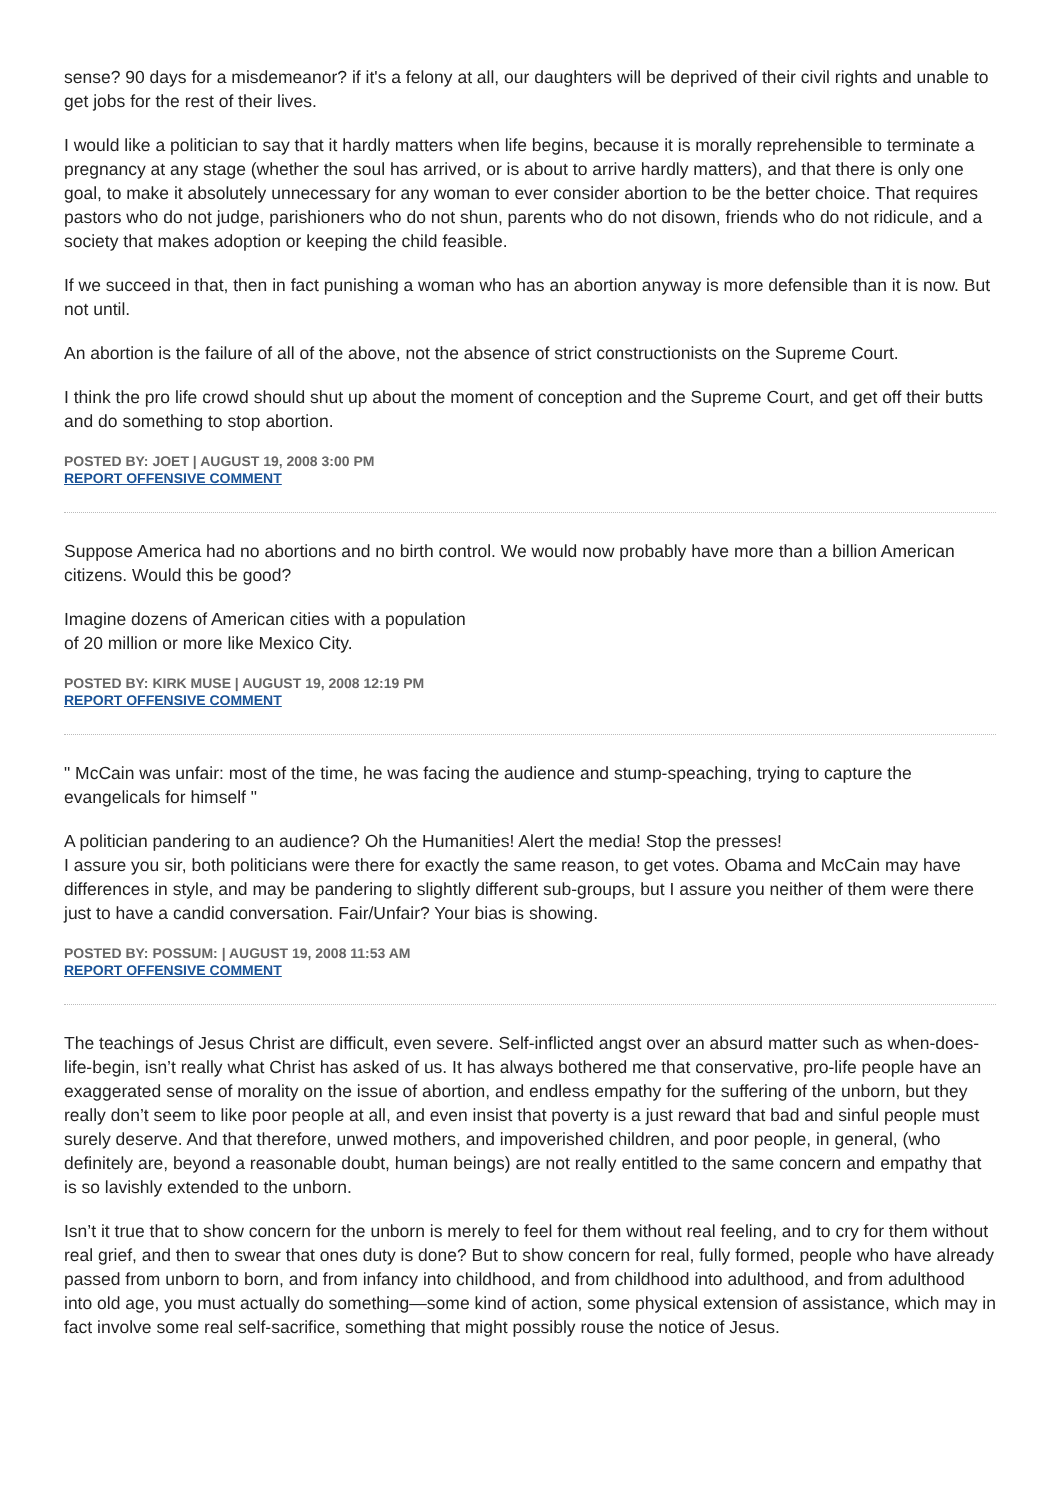sense? 90 days for a misdemeanor? if it's a felony at all, our daughters will be deprived of their civil rights and unable to get jobs for the rest of their lives.
I would like a politician to say that it hardly matters when life begins, because it is morally reprehensible to terminate a pregnancy at any stage (whether the soul has arrived, or is about to arrive hardly matters), and that there is only one goal, to make it absolutely unnecessary for any woman to ever consider abortion to be the better choice. That requires pastors who do not judge, parishioners who do not shun, parents who do not disown, friends who do not ridicule, and a society that makes adoption or keeping the child feasible.
If we succeed in that, then in fact punishing a woman who has an abortion anyway is more defensible than it is now. But not until.
An abortion is the failure of all of the above, not the absence of strict constructionists on the Supreme Court.
I think the pro life crowd should shut up about the moment of conception and the Supreme Court, and get off their butts and do something to stop abortion.
POSTED BY: JOET | AUGUST 19, 2008 3:00 PM
REPORT OFFENSIVE COMMENT
Suppose America had no abortions and no birth control. We would now probably have more than a billion American citizens. Would this be good?
Imagine dozens of American cities with a population
of 20 million or more like Mexico City.
POSTED BY: KIRK MUSE | AUGUST 19, 2008 12:19 PM
REPORT OFFENSIVE COMMENT
" McCain was unfair: most of the time, he was facing the audience and stump-speaching, trying to capture the evangelicals for himself "
A politician pandering to an audience? Oh the Humanities! Alert the media! Stop the presses!
I assure you sir, both politicians were there for exactly the same reason, to get votes. Obama and McCain may have differences in style, and may be pandering to slightly different sub-groups, but I assure you neither of them were there just to have a candid conversation. Fair/Unfair? Your bias is showing.
POSTED BY: POSSUM: | AUGUST 19, 2008 11:53 AM
REPORT OFFENSIVE COMMENT
The teachings of Jesus Christ are difficult, even severe. Self-inflicted angst over an absurd matter such as when-does-life-begin, isn’t really what Christ has asked of us. It has always bothered me that conservative, pro-life people have an exaggerated sense of morality on the issue of abortion, and endless empathy for the suffering of the unborn, but they really don’t seem to like poor people at all, and even insist that poverty is a just reward that bad and sinful people must surely deserve. And that therefore, unwed mothers, and impoverished children, and poor people, in general, (who definitely are, beyond a reasonable doubt, human beings) are not really entitled to the same concern and empathy that is so lavishly extended to the unborn.
Isn’t it true that to show concern for the unborn is merely to feel for them without real feeling, and to cry for them without real grief, and then to swear that ones duty is done? But to show concern for real, fully formed, people who have already passed from unborn to born, and from infancy into childhood, and from childhood into adulthood, and from adulthood into old age, you must actually do something—some kind of action, some physical extension of assistance, which may in fact involve some real self-sacrifice, something that might possibly rouse the notice of Jesus.